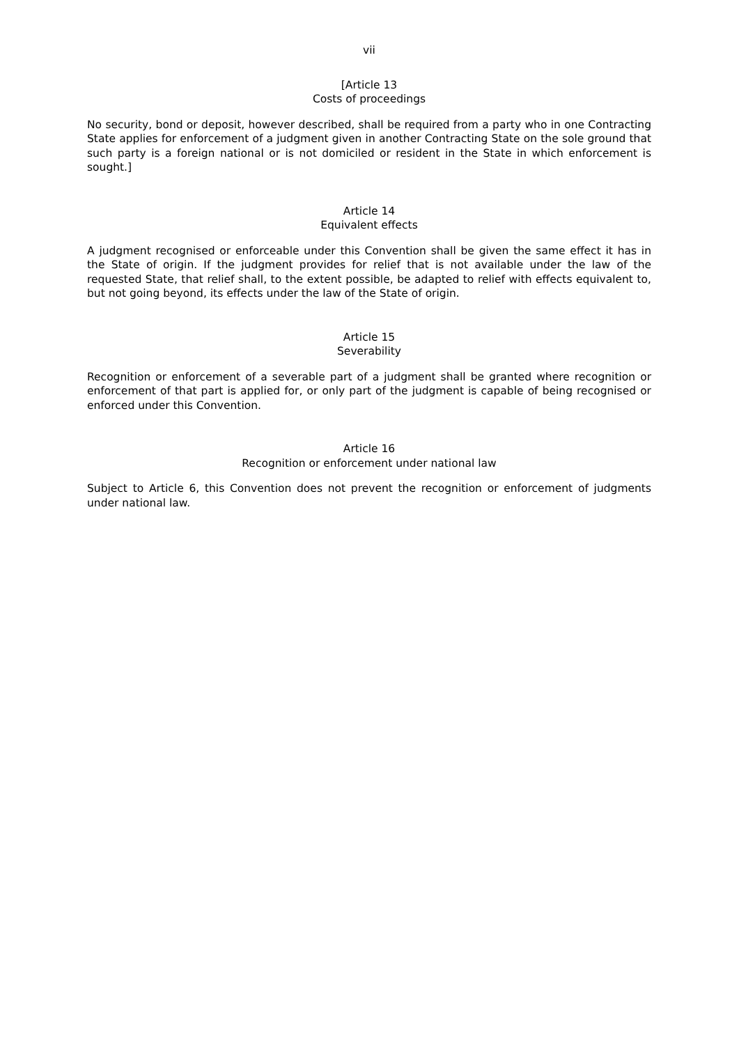vii
[Article 13
Costs of proceedings
No security, bond or deposit, however described, shall be required from a party who in one Contracting State applies for enforcement of a judgment given in another Contracting State on the sole ground that such party is a foreign national or is not domiciled or resident in the State in which enforcement is sought.]
Article 14
Equivalent effects
A judgment recognised or enforceable under this Convention shall be given the same effect it has in the State of origin. If the judgment provides for relief that is not available under the law of the requested State, that relief shall, to the extent possible, be adapted to relief with effects equivalent to, but not going beyond, its effects under the law of the State of origin.
Article 15
Severability
Recognition or enforcement of a severable part of a judgment shall be granted where recognition or enforcement of that part is applied for, or only part of the judgment is capable of being recognised or enforced under this Convention.
Article 16
Recognition or enforcement under national law
Subject to Article 6, this Convention does not prevent the recognition or enforcement of judgments under national law.